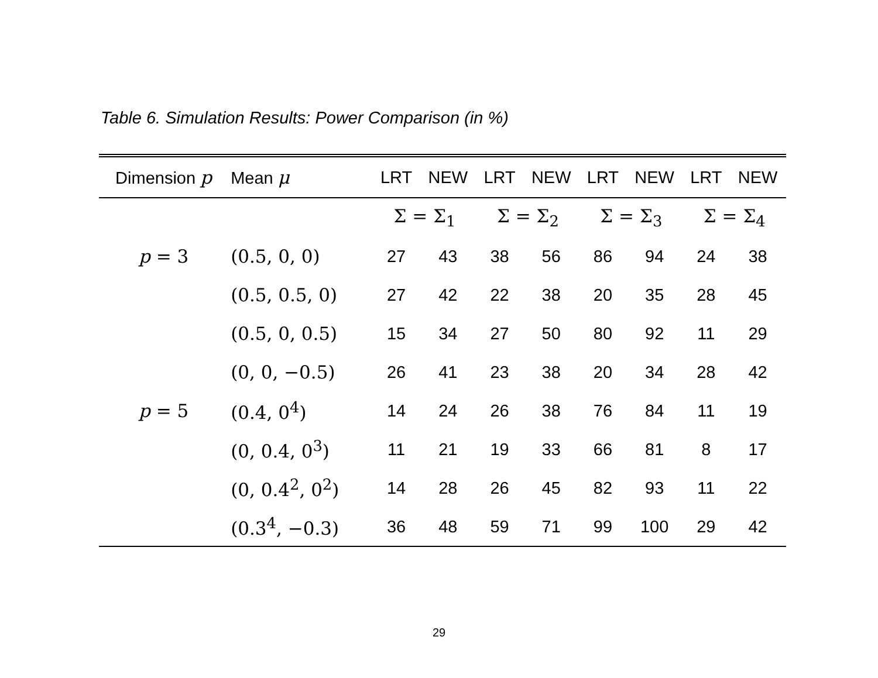Table 6. Simulation Results: Power Comparison (in %)
| Dimension p | Mean μ | LRT | NEW | LRT | NEW | LRT | NEW | LRT | NEW |
| --- | --- | --- | --- | --- | --- | --- | --- | --- | --- |
| | | Σ = Σ<sub>1</sub> | | Σ = Σ<sub>2</sub> | | Σ = Σ<sub>3</sub> | | Σ = Σ<sub>4</sub> | |
| p = 3 | (0.5, 0, 0) | 27 | 43 | 38 | 56 | 86 | 94 | 24 | 38 |
| | (0.5, 0.5, 0) | 27 | 42 | 22 | 38 | 20 | 35 | 28 | 45 |
| | (0.5, 0, 0.5) | 15 | 34 | 27 | 50 | 80 | 92 | 11 | 29 |
| | (0, 0, −0.5) | 26 | 41 | 23 | 38 | 20 | 34 | 28 | 42 |
| p = 5 | (0.4, 0<sup>4</sup>) | 14 | 24 | 26 | 38 | 76 | 84 | 11 | 19 |
| | (0, 0.4, 0<sup>3</sup>) | 11 | 21 | 19 | 33 | 66 | 81 | 8 | 17 |
| | (0, 0.4<sup>2</sup>, 0<sup>2</sup>) | 14 | 28 | 26 | 45 | 82 | 93 | 11 | 22 |
| | (0.3<sup>4</sup>, −0.3) | 36 | 48 | 59 | 71 | 99 | 100 | 29 | 42 |
29